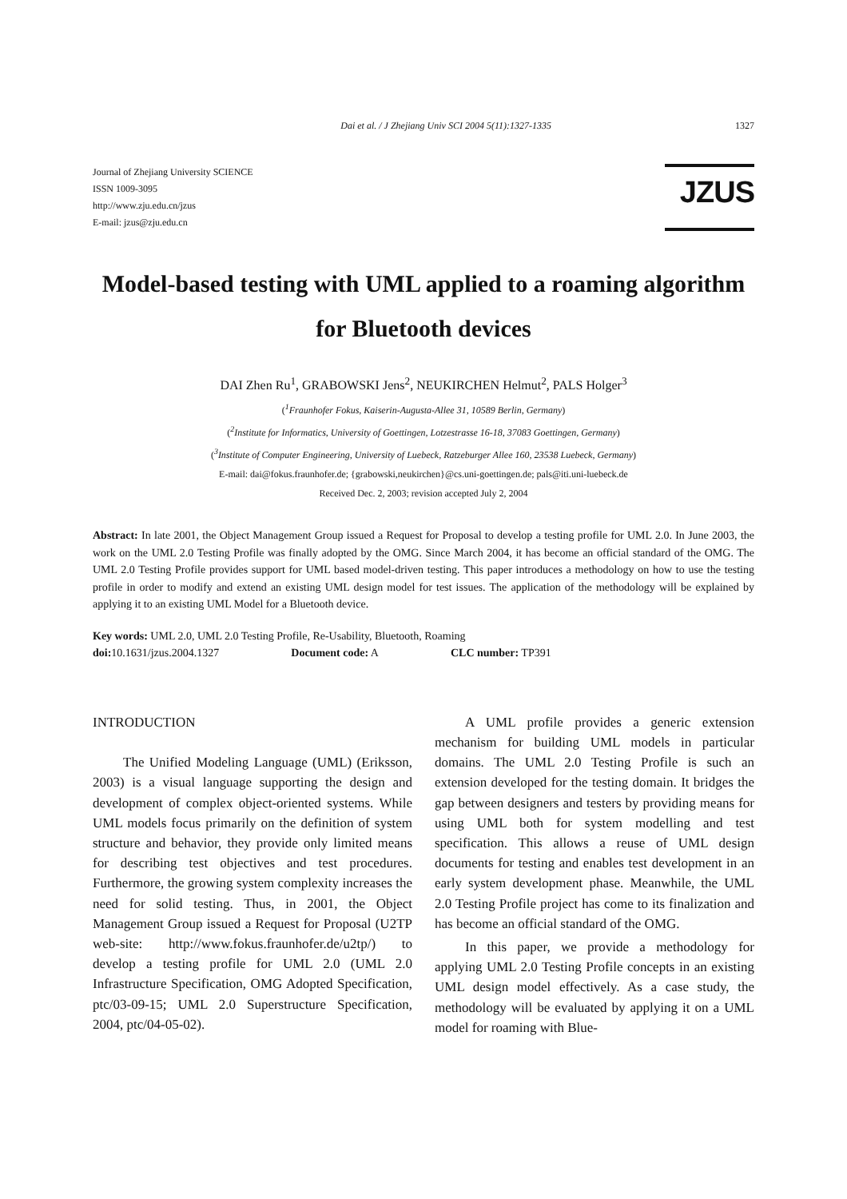Dai et al. / J Zhejiang Univ SCI 2004 5(11):1327-1335 1327
Journal of Zhejiang University SCIENCE
ISSN 1009-3095
http://www.zju.edu.cn/jzus
E-mail: jzus@zju.edu.cn
JZUS
Model-based testing with UML applied to a roaming algorithm for Bluetooth devices
DAI Zhen Ru<sup>1</sup>, GRABOWSKI Jens<sup>2</sup>, NEUKIRCHEN Helmut<sup>2</sup>, PALS Holger<sup>3</sup>
(<sup>1</sup>Fraunhofer Fokus, Kaiserin-Augusta-Allee 31, 10589 Berlin, Germany)
(<sup>2</sup>Institute for Informatics, University of Goettingen, Lotzestrasse 16-18, 37083 Goettingen, Germany)
(<sup>3</sup>Institute of Computer Engineering, University of Luebeck, Ratzeburger Allee 160, 23538 Luebeck, Germany)
E-mail: dai@fokus.fraunhofer.de; {grabowski,neukirchen}@cs.uni-goettingen.de; pals@iti.uni-luebeck.de
Received Dec. 2, 2003; revision accepted July 2, 2004
Abstract: In late 2001, the Object Management Group issued a Request for Proposal to develop a testing profile for UML 2.0. In June 2003, the work on the UML 2.0 Testing Profile was finally adopted by the OMG. Since March 2004, it has become an official standard of the OMG. The UML 2.0 Testing Profile provides support for UML based model-driven testing. This paper introduces a methodology on how to use the testing profile in order to modify and extend an existing UML design model for test issues. The application of the methodology will be explained by applying it to an existing UML Model for a Bluetooth device.
Key words: UML 2.0, UML 2.0 Testing Profile, Re-Usability, Bluetooth, Roaming
doi: 10.1631/jzus.2004.1327 Document code: A CLC number: TP391
INTRODUCTION
The Unified Modeling Language (UML) (Eriksson, 2003) is a visual language supporting the design and development of complex object-oriented systems. While UML models focus primarily on the definition of system structure and behavior, they provide only limited means for describing test objectives and test procedures. Furthermore, the growing system complexity increases the need for solid testing. Thus, in 2001, the Object Management Group issued a Request for Proposal (U2TP web-site: http://www.fokus.fraunhofer.de/u2tp/) to develop a testing profile for UML 2.0 (UML 2.0 Infrastructure Specification, OMG Adopted Specification, ptc/03-09-15; UML 2.0 Superstructure Specification, 2004, ptc/04-05-02).
A UML profile provides a generic extension mechanism for building UML models in particular domains. The UML 2.0 Testing Profile is such an extension developed for the testing domain. It bridges the gap between designers and testers by providing means for using UML both for system modelling and test specification. This allows a reuse of UML design documents for testing and enables test development in an early system development phase. Meanwhile, the UML 2.0 Testing Profile project has come to its finalization and has become an official standard of the OMG.
In this paper, we provide a methodology for applying UML 2.0 Testing Profile concepts in an existing UML design model effectively. As a case study, the methodology will be evaluated by applying it on a UML model for roaming with Blue-